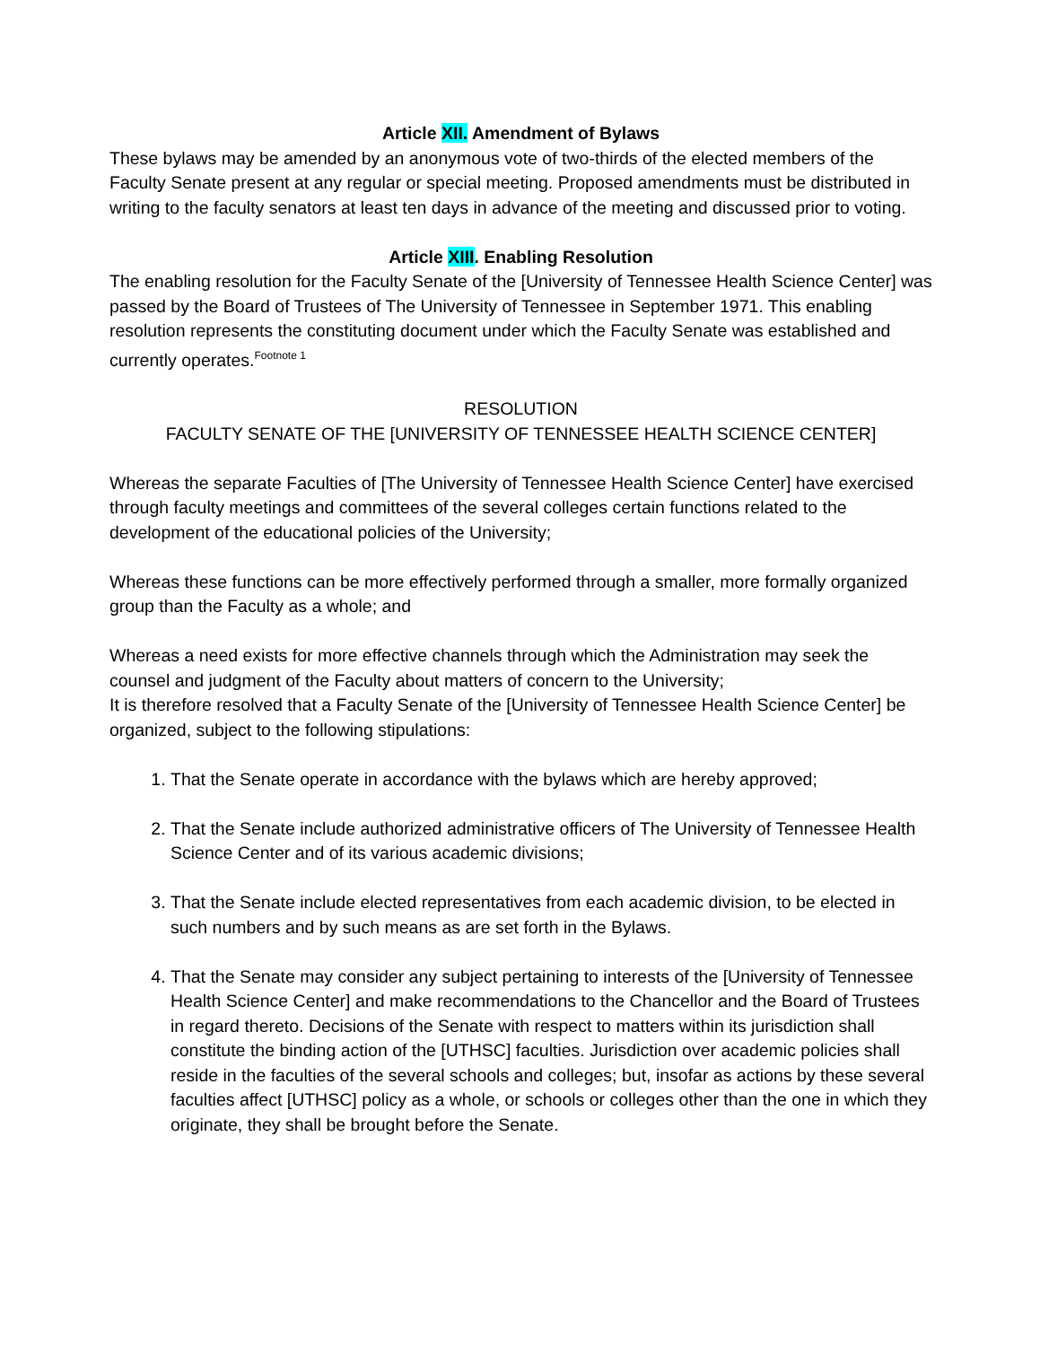Article XII. Amendment of Bylaws
These bylaws may be amended by an anonymous vote of two-thirds of the elected members of the Faculty Senate present at any regular or special meeting. Proposed amendments must be distributed in writing to the faculty senators at least ten days in advance of the meeting and discussed prior to voting.
Article XIII. Enabling Resolution
The enabling resolution for the Faculty Senate of the [University of Tennessee Health Science Center] was passed by the Board of Trustees of The University of Tennessee in September 1971. This enabling resolution represents the constituting document under which the Faculty Senate was established and currently operates.<sup>Footnote 1</sup>
RESOLUTION
FACULTY SENATE OF THE [UNIVERSITY OF TENNESSEE HEALTH SCIENCE CENTER]
Whereas the separate Faculties of [The University of Tennessee Health Science Center] have exercised through faculty meetings and committees of the several colleges certain functions related to the development of the educational policies of the University;
Whereas these functions can be more effectively performed through a smaller, more formally organized group than the Faculty as a whole; and
Whereas a need exists for more effective channels through which the Administration may seek the counsel and judgment of the Faculty about matters of concern to the University;
It is therefore resolved that a Faculty Senate of the [University of Tennessee Health Science Center] be organized, subject to the following stipulations:
1. That the Senate operate in accordance with the bylaws which are hereby approved;
2. That the Senate include authorized administrative officers of The University of Tennessee Health Science Center and of its various academic divisions;
3. That the Senate include elected representatives from each academic division, to be elected in such numbers and by such means as are set forth in the Bylaws.
4. That the Senate may consider any subject pertaining to interests of the [University of Tennessee Health Science Center] and make recommendations to the Chancellor and the Board of Trustees in regard thereto. Decisions of the Senate with respect to matters within its jurisdiction shall constitute the binding action of the [UTHSC] faculties. Jurisdiction over academic policies shall reside in the faculties of the several schools and colleges; but, insofar as actions by these several faculties affect [UTHSC] policy as a whole, or schools or colleges other than the one in which they originate, they shall be brought before the Senate.